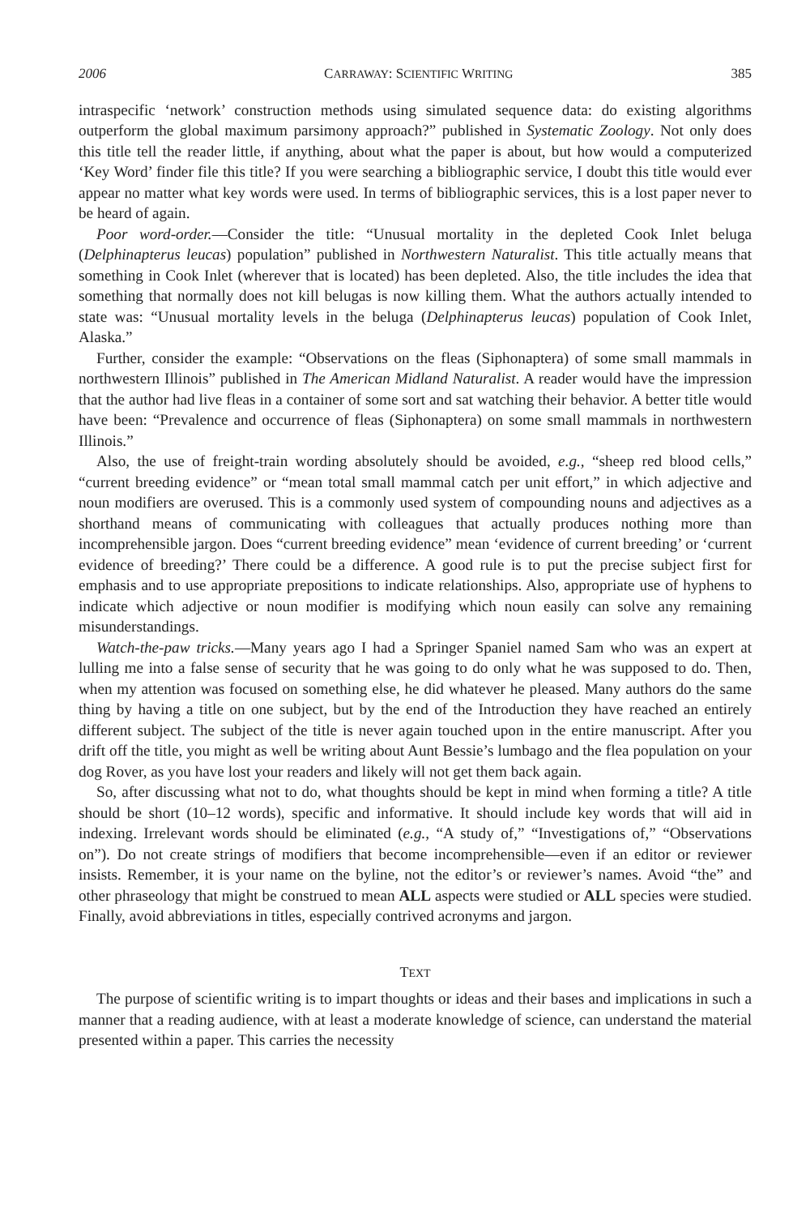2006 CARRAWAY: SCIENTIFIC WRITING 385
intraspecific ‘network’ construction methods using simulated sequence data: do existing algorithms outperform the global maximum parsimony approach?” published in Systematic Zoology. Not only does this title tell the reader little, if anything, about what the paper is about, but how would a computerized ‘Key Word’ finder file this title? If you were searching a bibliographic service, I doubt this title would ever appear no matter what key words were used. In terms of bibliographic services, this is a lost paper never to be heard of again.
Poor word-order.—Consider the title: “Unusual mortality in the depleted Cook Inlet beluga (Delphinapterus leucas) population” published in Northwestern Naturalist. This title actually means that something in Cook Inlet (wherever that is located) has been depleted. Also, the title includes the idea that something that normally does not kill belugas is now killing them. What the authors actually intended to state was: “Unusual mortality levels in the beluga (Delphinapterus leucas) population of Cook Inlet, Alaska.”
Further, consider the example: “Observations on the fleas (Siphonaptera) of some small mammals in northwestern Illinois” published in The American Midland Naturalist. A reader would have the impression that the author had live fleas in a container of some sort and sat watching their behavior. A better title would have been: “Prevalence and occurrence of fleas (Siphonaptera) on some small mammals in northwestern Illinois.”
Also, the use of freight-train wording absolutely should be avoided, e.g., “sheep red blood cells,” “current breeding evidence” or “mean total small mammal catch per unit effort,” in which adjective and noun modifiers are overused. This is a commonly used system of compounding nouns and adjectives as a shorthand means of communicating with colleagues that actually produces nothing more than incomprehensible jargon. Does “current breeding evidence” mean ‘evidence of current breeding’ or ‘current evidence of breeding?’ There could be a difference. A good rule is to put the precise subject first for emphasis and to use appropriate prepositions to indicate relationships. Also, appropriate use of hyphens to indicate which adjective or noun modifier is modifying which noun easily can solve any remaining misunderstandings.
Watch-the-paw tricks.—Many years ago I had a Springer Spaniel named Sam who was an expert at lulling me into a false sense of security that he was going to do only what he was supposed to do. Then, when my attention was focused on something else, he did whatever he pleased. Many authors do the same thing by having a title on one subject, but by the end of the Introduction they have reached an entirely different subject. The subject of the title is never again touched upon in the entire manuscript. After you drift off the title, you might as well be writing about Aunt Bessie’s lumbago and the flea population on your dog Rover, as you have lost your readers and likely will not get them back again.
So, after discussing what not to do, what thoughts should be kept in mind when forming a title? A title should be short (10–12 words), specific and informative. It should include key words that will aid in indexing. Irrelevant words should be eliminated (e.g., “A study of,” “Investigations of,” “Observations on”). Do not create strings of modifiers that become incomprehensible—even if an editor or reviewer insists. Remember, it is your name on the byline, not the editor’s or reviewer’s names. Avoid “the” and other phraseology that might be construed to mean ALL aspects were studied or ALL species were studied. Finally, avoid abbreviations in titles, especially contrived acronyms and jargon.
TEXT
The purpose of scientific writing is to impart thoughts or ideas and their bases and implications in such a manner that a reading audience, with at least a moderate knowledge of science, can understand the material presented within a paper. This carries the necessity